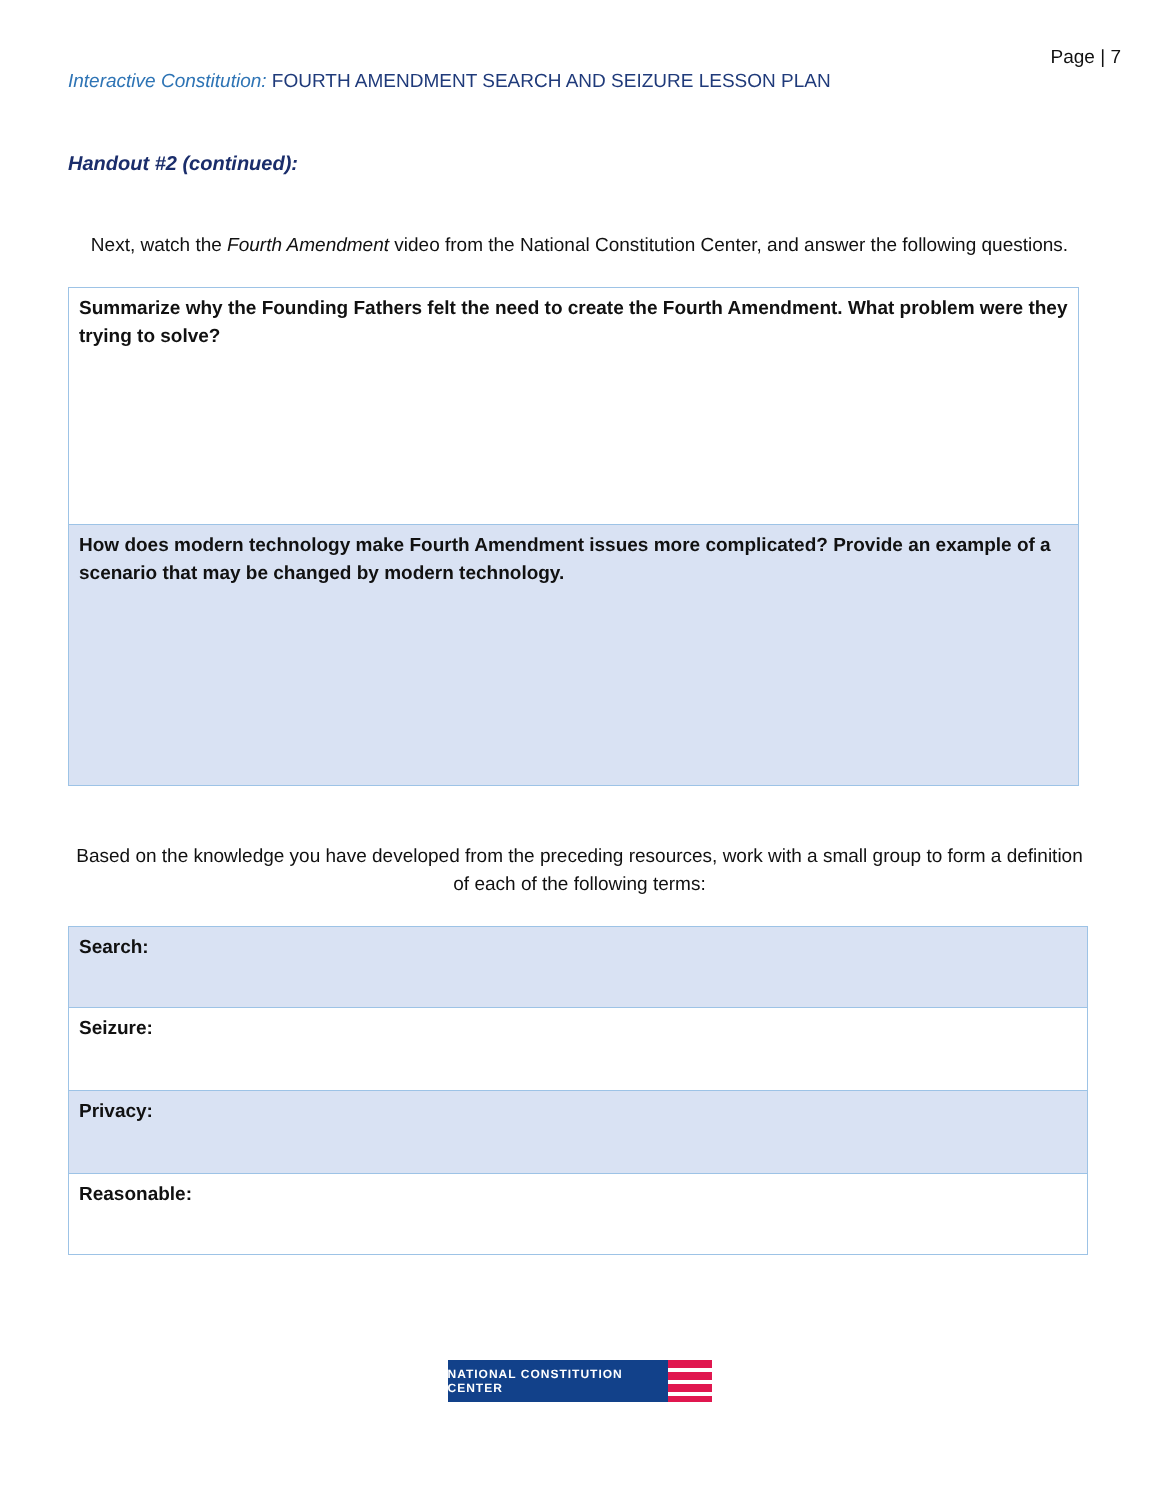Page | 7
Interactive Constitution: FOURTH AMENDMENT SEARCH AND SEIZURE LESSON PLAN
Handout #2 (continued):
Next, watch the Fourth Amendment video from the National Constitution Center, and answer the following questions.
| Summarize why the Founding Fathers felt the need to create the Fourth Amendment. What problem were they trying to solve? |
| How does modern technology make Fourth Amendment issues more complicated? Provide an example of a scenario that may be changed by modern technology. |
Based on the knowledge you have developed from the preceding resources, work with a small group to form a definition of each of the following terms:
| Search: |
| Seizure: |
| Privacy: |
| Reasonable: |
NATIONAL CONSTITUTION CENTER